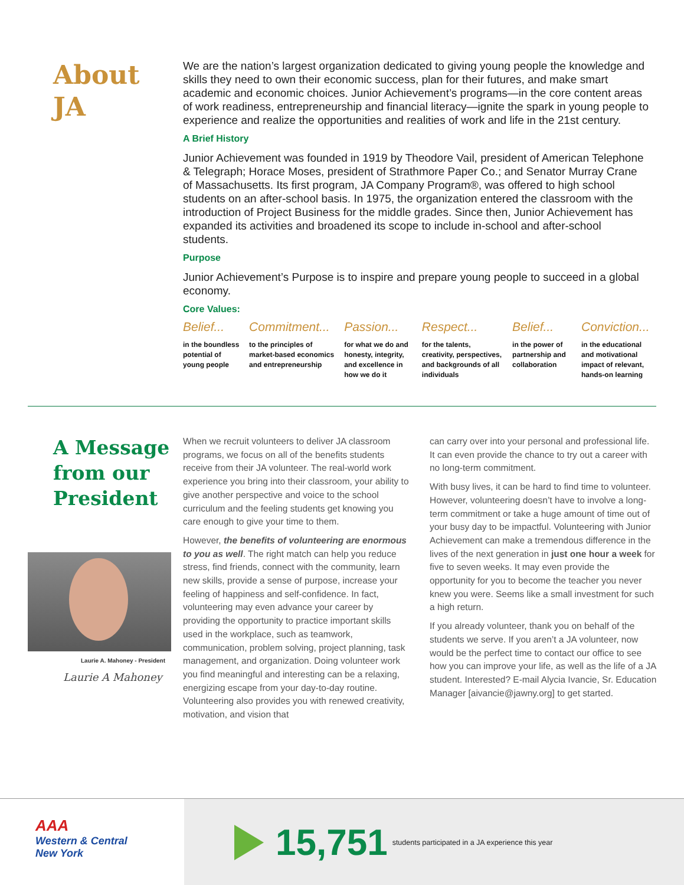About
JA
We are the nation’s largest organization dedicated to giving young people the knowledge and skills they need to own their economic success, plan for their futures, and make smart academic and economic choices. Junior Achievement’s programs—in the core content areas of work readiness, entrepreneurship and financial literacy—ignite the spark in young people to experience and realize the opportunities and realities of work and life in the 21st century.
A Brief History
Junior Achievement was founded in 1919 by Theodore Vail, president of American Telephone & Telegraph; Horace Moses, president of Strathmore Paper Co.; and Senator Murray Crane of Massachusetts. Its first program, JA Company Program®, was offered to high school students on an after-school basis. In 1975, the organization entered the classroom with the introduction of Project Business for the middle grades. Since then, Junior Achievement has expanded its activities and broadened its scope to include in-school and after-school students.
Purpose
Junior Achievement’s Purpose is to inspire and prepare young people to succeed in a global economy.
Core Values:
Belief...
in the boundless potential of young people
Commitment...
to the principles of market-based economics and entrepreneurship
Passion...
for what we do and honesty, integrity, and excellence in how we do it
Respect...
for the talents, creativity, perspectives, and backgrounds of all individuals
Belief...
in the power of partnership and collaboration
Conviction...
in the educational and motivational impact of relevant, hands-on learning
A Message from our President
Laurie A. Mahoney - President
Laurie A Mahoney
When we recruit volunteers to deliver JA classroom programs, we focus on all of the benefits students receive from their JA volunteer. The real-world work experience you bring into their classroom, your ability to give another perspective and voice to the school curriculum and the feeling students get knowing you care enough to give your time to them.
However, the benefits of volunteering are enormous to you as well. The right match can help you reduce stress, find friends, connect with the community, learn new skills, provide a sense of purpose, increase your feeling of happiness and self-confidence. In fact, volunteering may even advance your career by providing the opportunity to practice important skills used in the workplace, such as teamwork, communication, problem solving, project planning, task management, and organization. Doing volunteer work you find meaningful and interesting can be a relaxing, energizing escape from your day-to-day routine. Volunteering also provides you with renewed creativity, motivation, and vision that
can carry over into your personal and professional life. It can even provide the chance to try out a career with no long-term commitment.
With busy lives, it can be hard to find time to volunteer. However, volunteering doesn’t have to involve a long-term commitment or take a huge amount of time out of your busy day to be impactful. Volunteering with Junior Achievement can make a tremendous difference in the lives of the next generation in just one hour a week for five to seven weeks. It may even provide the opportunity for you to become the teacher you never knew you were. Seems like a small investment for such a high return.
If you already volunteer, thank you on behalf of the students we serve. If you aren’t a JA volunteer, now would be the perfect time to contact our office to see how you can improve your life, as well as the life of a JA student. Interested? E-mail Alycia Ivancie, Sr. Education Manager [aivancie@jawny.org] to get started.
AAA
Western & Central
New York
15,751
students participated in a JA experience this year